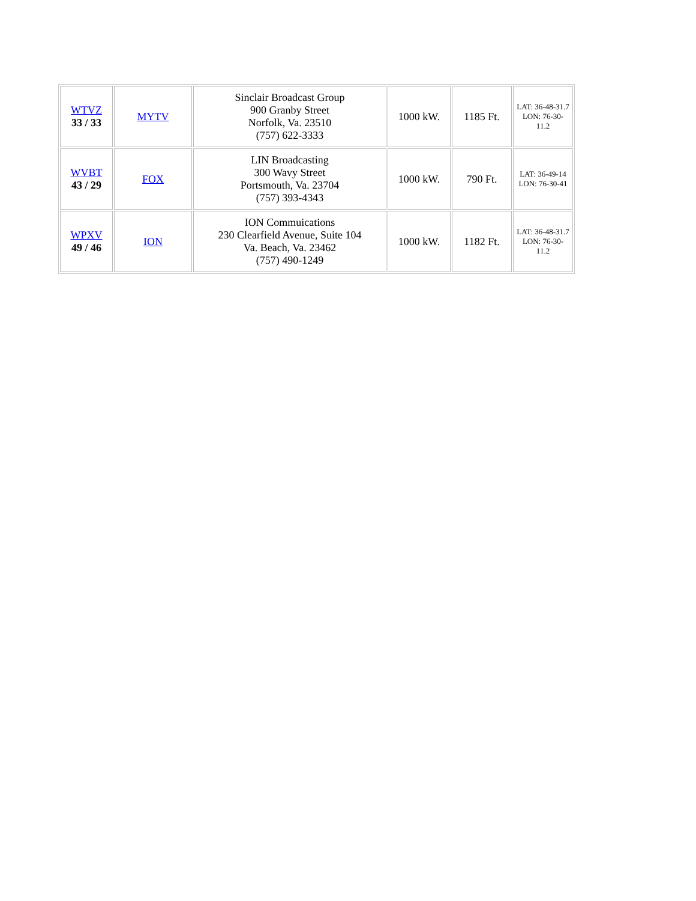| WTVZ 33 / 33 | MYTV | Sinclair Broadcast Group 900 Granby Street Norfolk, Va. 23510 (757) 622-3333 | 1000 kW. | 1185 Ft. | LAT: 36-48-31.7 LON: 76-30- 11.2 |
| WVBT 43 / 29 | FOX | LIN Broadcasting 300 Wavy Street Portsmouth, Va. 23704 (757) 393-4343 | 1000 kW. | 790 Ft. | LAT: 36-49-14 LON: 76-30-41 |
| WPXV 49 / 46 | ION | ION Commuications 230 Clearfield Avenue, Suite 104 Va. Beach, Va. 23462 (757) 490-1249 | 1000 kW. | 1182 Ft. | LAT: 36-48-31.7 LON: 76-30- 11.2 |